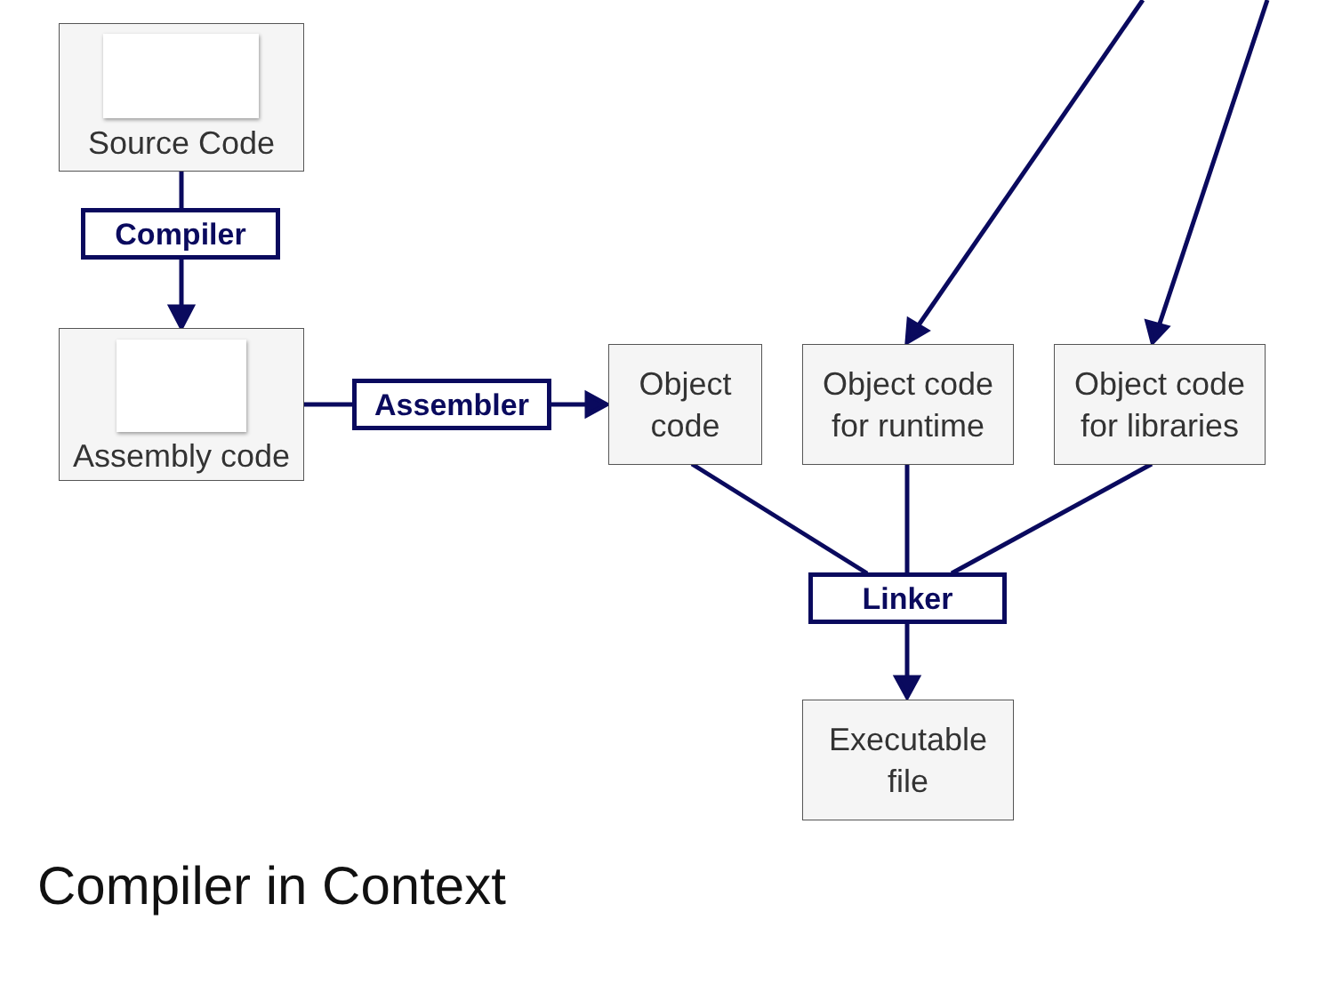Source Code
Compiler
Assembly code
Assembler
Object
code
Object code
for runtime
Object code
for libraries
Linker
Executable
file
Compiler in Context